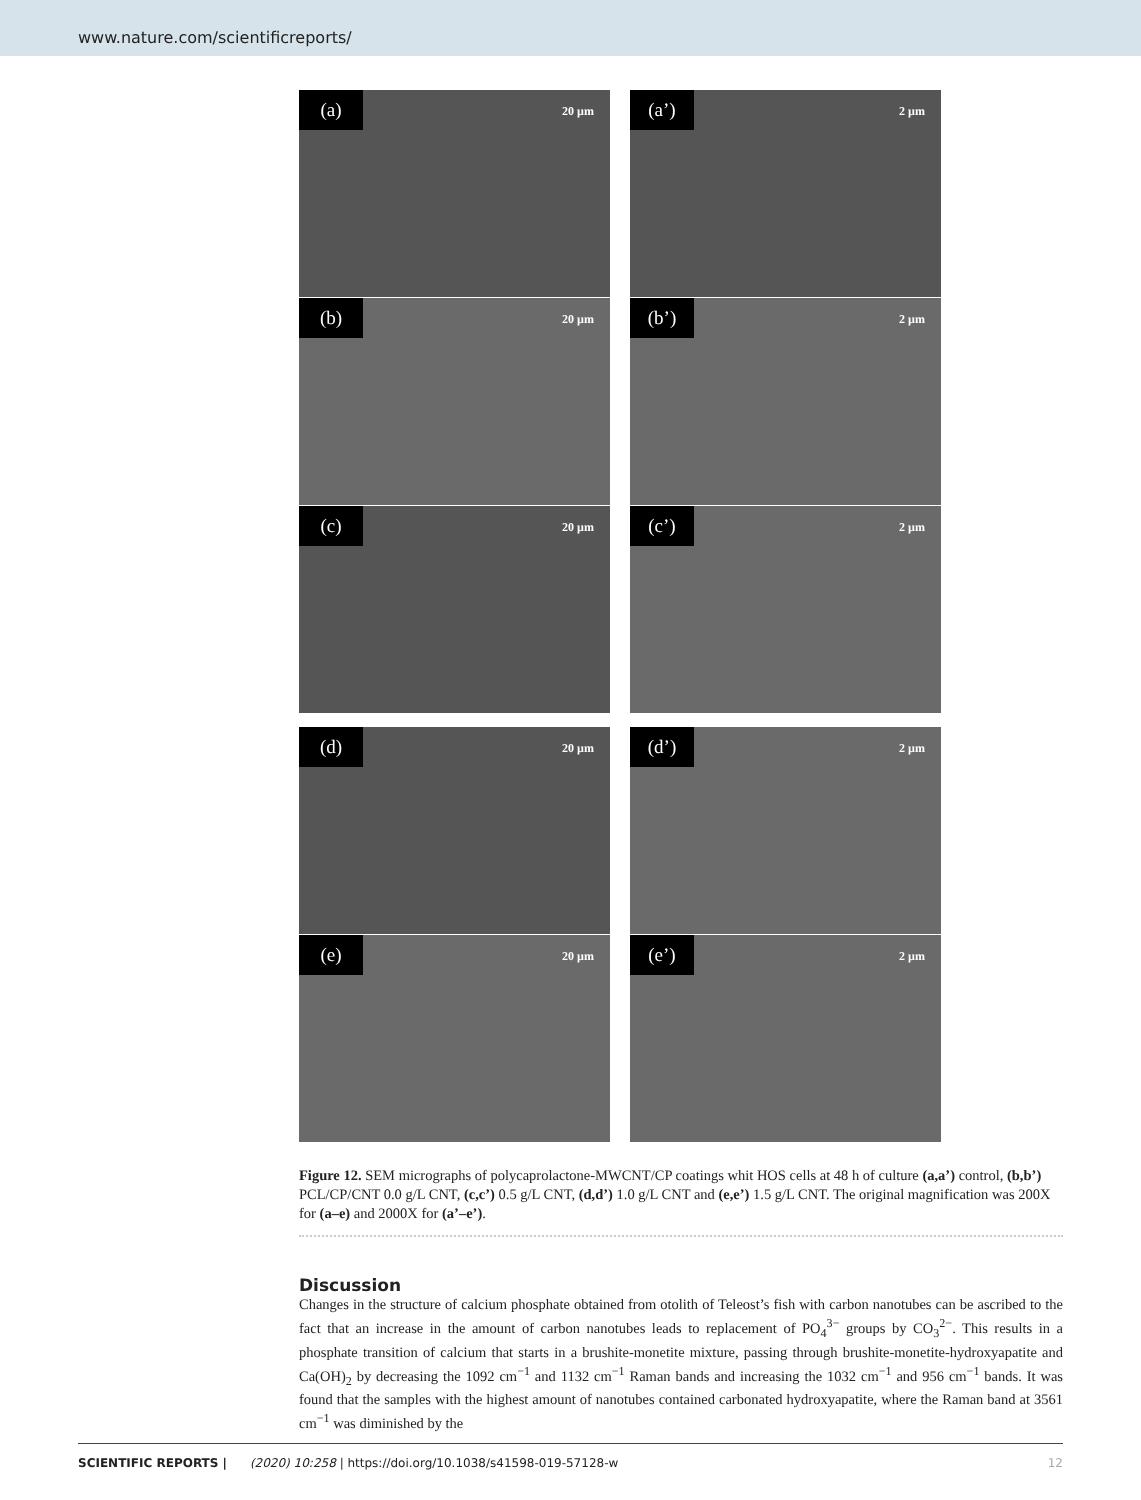www.nature.com/scientificreports/
(a) 20 µm
(a’) 2 µm
(b) 20 µm
(b’) 2 µm
(c) 20 µm
(c’) 2 µm
(d) 20 µm
(d’) 2 µm
(e) 20 µm
(e’) 2 µm
Figure 12. SEM micrographs of polycaprolactone-MWCNT/CP coatings whit HOS cells at 48 h of culture (a,a’) control, (b,b’) PCL/CP/CNT 0.0 g/L CNT, (c,c’) 0.5 g/L CNT, (d,d’) 1.0 g/L CNT and (e,e’) 1.5 g/L CNT. The original magnification was 200X for (a–e) and 2000X for (a’–e’).
Discussion
Changes in the structure of calcium phosphate obtained from otolith of Teleost’s fish with carbon nanotubes can be ascribed to the fact that an increase in the amount of carbon nanotubes leads to replacement of PO<sub>4</sub><sup>3−</sup> groups by CO<sub>3</sub><sup>2−</sup>. This results in a phosphate transition of calcium that starts in a brushite-monetite mixture, passing through brushite-monetite-hydroxyapatite and Ca(OH)<sub>2</sub> by decreasing the 1092 cm<sup>−1</sup> and 1132 cm<sup>−1</sup> Raman bands and increasing the 1032 cm<sup>−1</sup> and 956 cm<sup>−1</sup> bands. It was found that the samples with the highest amount of nanotubes contained carbonated hydroxyapatite, where the Raman band at 3561 cm<sup>−1</sup> was diminished by the
SCIENTIFIC REPORTS | (2020) 10:258 | https://doi.org/10.1038/s41598-019-57128-w 12